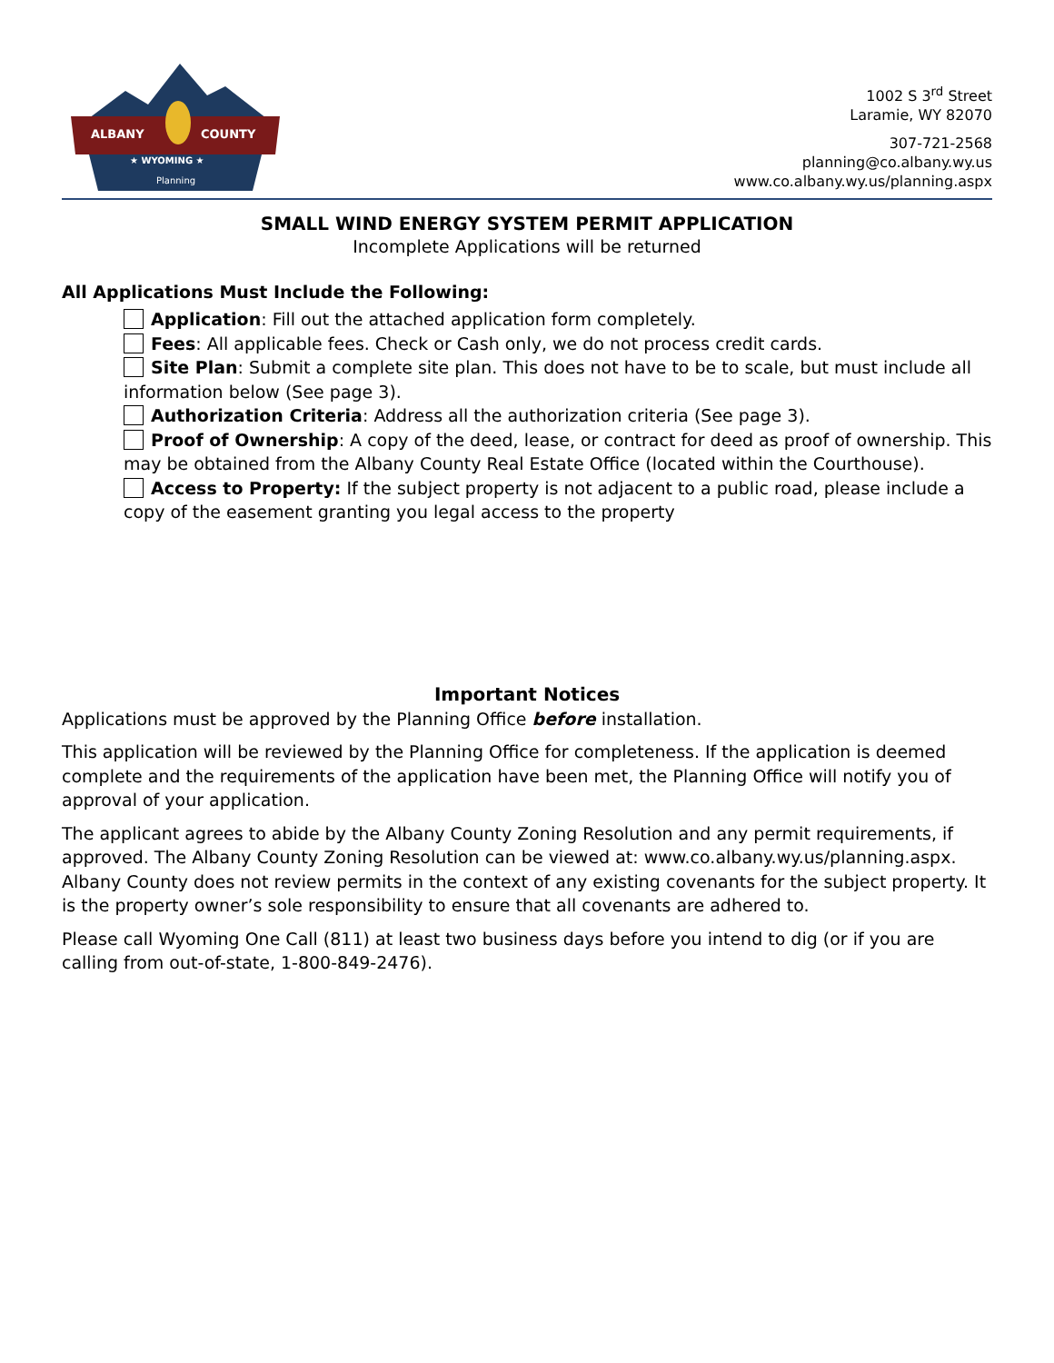ALBANY
COUNTY
★ WYOMING ★
Planning
1002 S 3<sup>rd</sup> Street
Laramie, WY 82070
307-721-2568
planning@co.albany.wy.us
www.co.albany.wy.us/planning.aspx
SMALL WIND ENERGY SYSTEM PERMIT APPLICATION
Incomplete Applications will be returned
All Applications Must Include the Following:
Application: Fill out the attached application form completely.
Fees: All applicable fees. Check or Cash only, we do not process credit cards.
Site Plan: Submit a complete site plan. This does not have to be to scale, but must include all information below (See page 3).
Authorization Criteria: Address all the authorization criteria (See page 3).
Proof of Ownership: A copy of the deed, lease, or contract for deed as proof of ownership. This may be obtained from the Albany County Real Estate Office (located within the Courthouse).
Access to Property: If the subject property is not adjacent to a public road, please include a copy of the easement granting you legal access to the property
Important Notices
Applications must be approved by the Planning Office before installation.
This application will be reviewed by the Planning Office for completeness. If the application is deemed complete and the requirements of the application have been met, the Planning Office will notify you of approval of your application.
The applicant agrees to abide by the Albany County Zoning Resolution and any permit requirements, if approved. The Albany County Zoning Resolution can be viewed at: www.co.albany.wy.us/planning.aspx. Albany County does not review permits in the context of any existing covenants for the subject property. It is the property owner’s sole responsibility to ensure that all covenants are adhered to.
Please call Wyoming One Call (811) at least two business days before you intend to dig (or if you are calling from out-of-state, 1-800-849-2476).